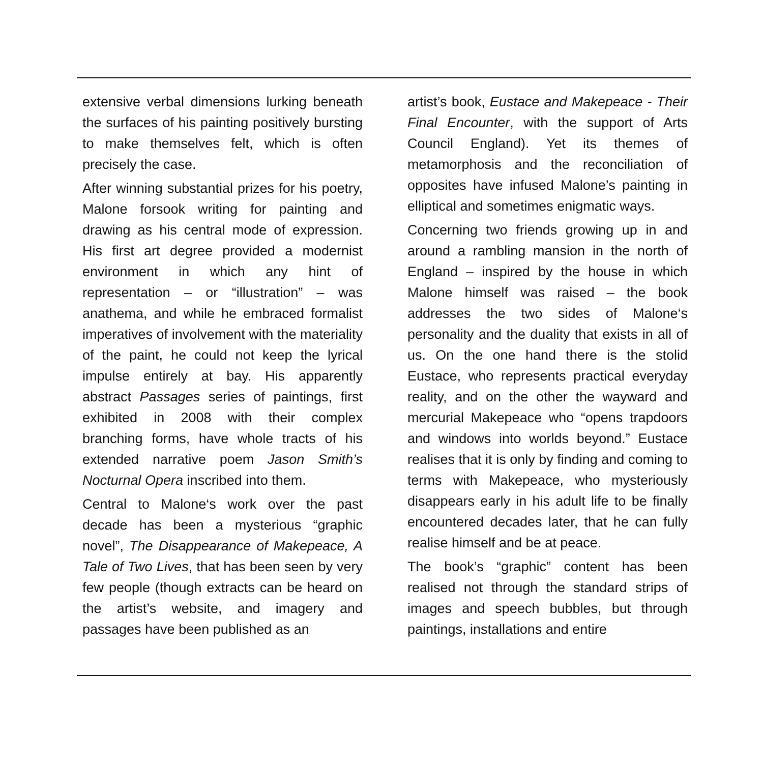extensive verbal dimensions lurking beneath the surfaces of his painting positively bursting to make themselves felt, which is often precisely the case.
After winning substantial prizes for his poetry, Malone forsook writing for painting and drawing as his central mode of expression. His first art degree provided a modernist environment in which any hint of representation – or “illustration” – was anathema, and while he embraced formalist imperatives of involvement with the materiality of the paint, he could not keep the lyrical impulse entirely at bay. His apparently abstract Passages series of paintings, first exhibited in 2008 with their complex branching forms, have whole tracts of his extended narrative poem Jason Smith’s Nocturnal Opera inscribed into them.
Central to Malone‘s work over the past decade has been a mysterious “graphic novel”, The Disappearance of Makepeace, A Tale of Two Lives, that has been seen by very few people (though extracts can be heard on the artist’s website, and imagery and passages have been published as an
artist’s book, Eustace and Makepeace - Their Final Encounter, with the support of Arts Council England). Yet its themes of metamorphosis and the reconciliation of opposites have infused Malone’s painting in elliptical and sometimes enigmatic ways.
Concerning two friends growing up in and around a rambling mansion in the north of England – inspired by the house in which Malone himself was raised – the book addresses the two sides of Malone‘s personality and the duality that exists in all of us. On the one hand there is the stolid Eustace, who represents practical everyday reality, and on the other the wayward and mercurial Makepeace who “opens trapdoors and windows into worlds beyond.” Eustace realises that it is only by finding and coming to terms with Makepeace, who mysteriously disappears early in his adult life to be finally encountered decades later, that he can fully realise himself and be at peace.
The book’s “graphic” content has been realised not through the standard strips of images and speech bubbles, but through paintings, installations and entire